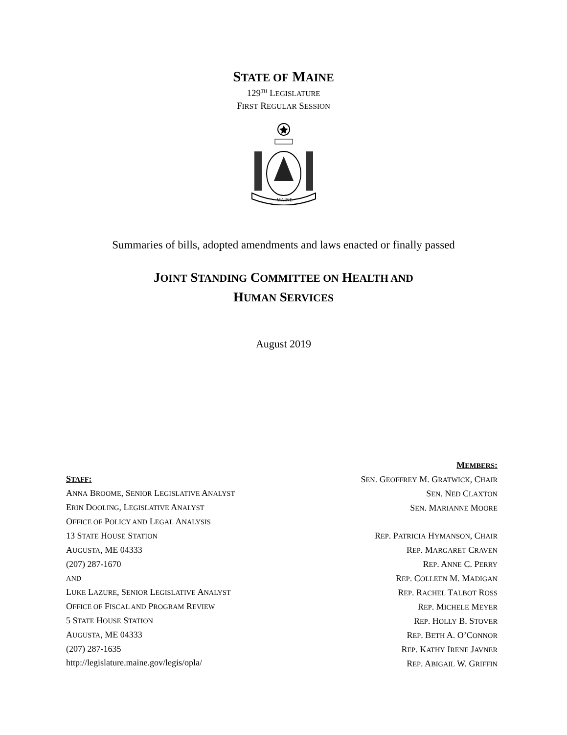STATE OF MAINE
129<sup>TH</sup> LEGISLATURE
FIRST REGULAR SESSION
MAINE
Summaries of bills, adopted amendments and laws enacted or finally passed
JOINT STANDING COMMITTEE ON HEALTH AND
HUMAN SERVICES
August 2019
STAFF:
ANNA BROOME, SENIOR LEGISLATIVE ANALYST
ERIN DOOLING, LEGISLATIVE ANALYST
OFFICE OF POLICY AND LEGAL ANALYSIS
13 STATE HOUSE STATION
AUGUSTA, ME 04333
(207) 287-1670
AND
LUKE LAZURE, SENIOR LEGISLATIVE ANALYST
OFFICE OF FISCAL AND PROGRAM REVIEW
5 STATE HOUSE STATION
AUGUSTA, ME 04333
(207) 287-1635
http://legislature.maine.gov/legis/opla/
MEMBERS:
SEN. GEOFFREY M. GRATWICK, CHAIR
SEN. NED CLAXTON
SEN. MARIANNE MOORE
REP. PATRICIA HYMANSON, CHAIR
REP. MARGARET CRAVEN
REP. ANNE C. PERRY
REP. COLLEEN M. MADIGAN
REP. RACHEL TALBOT ROSS
REP. MICHELE MEYER
REP. HOLLY B. STOVER
REP. BETH A. O’CONNOR
REP. KATHY IRENE JAVNER
REP. ABIGAIL W. GRIFFIN